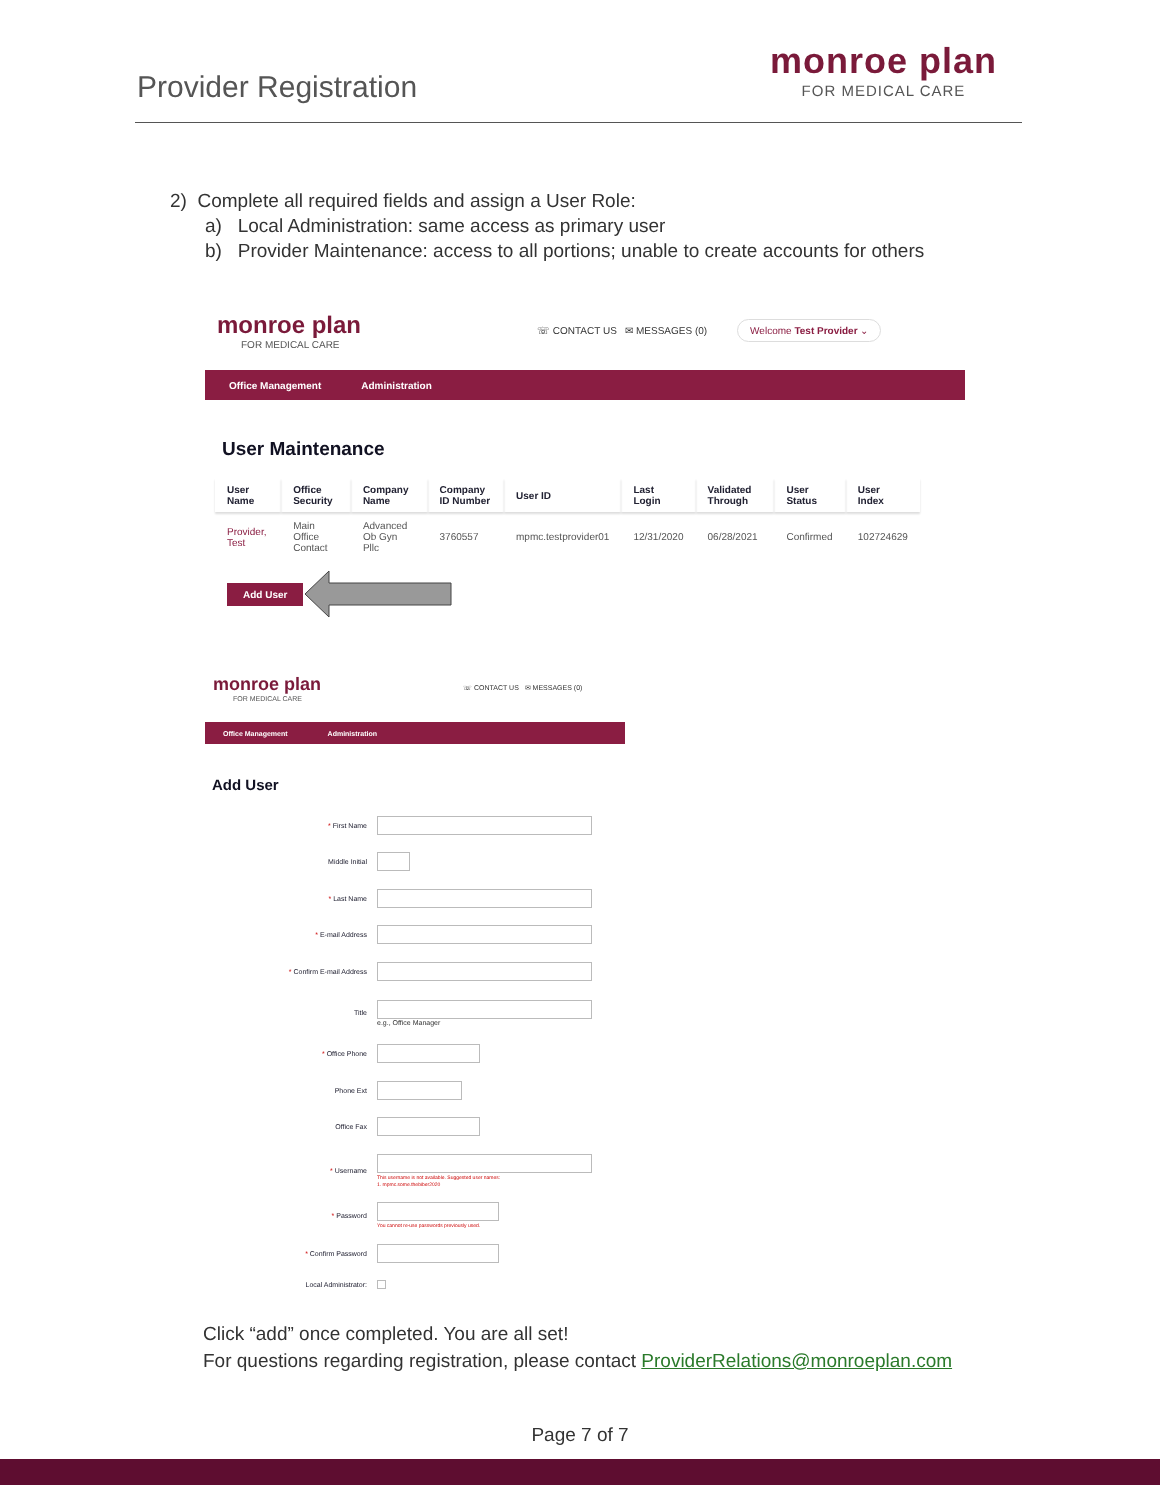Provider Registration
monroe plan
FOR MEDICAL CARE
2) Complete all required fields and assign a User Role:
a) Local Administration: same access as primary user
b) Provider Maintenance: access to all portions; unable to create accounts for others
monroe plan
FOR MEDICAL CARE
☏ CONTACT US ✉ MESSAGES (0) Welcome Test Provider ⌄
Office Management Administration
User Maintenance
| User Name | Office Security | Company Name | Company ID Number | User ID | Last Login | Validated Through | User Status | User Index |
| --- | --- | --- | --- | --- | --- | --- | --- | --- |
| Provider, Test | Main Office Contact | Advanced Ob Gyn Pllc | 3760557 | mpmc.testprovider01 | 12/31/2020 | 06/28/2021 | Confirmed | 102724629 |
Add User
monroe plan
FOR MEDICAL CARE
☏ CONTACT US ✉ MESSAGES (0)
Office Management Administration
Add User
* First Name
Middle Initial
* Last Name
* E-mail Address
* Confirm E-mail Address
Title e.g., Office Manager
* Office Phone
Phone Ext
Office Fax
* Username
This username is not available. Suggested user names:
1. mpmc.some.thebiber2020
* Password
You cannot re-use passwords previously used.
* Confirm Password
Local Administrator:
Click “add” once completed. You are all set!
For questions regarding registration, please contact ProviderRelations@monroeplan.com
Page 7 of 7